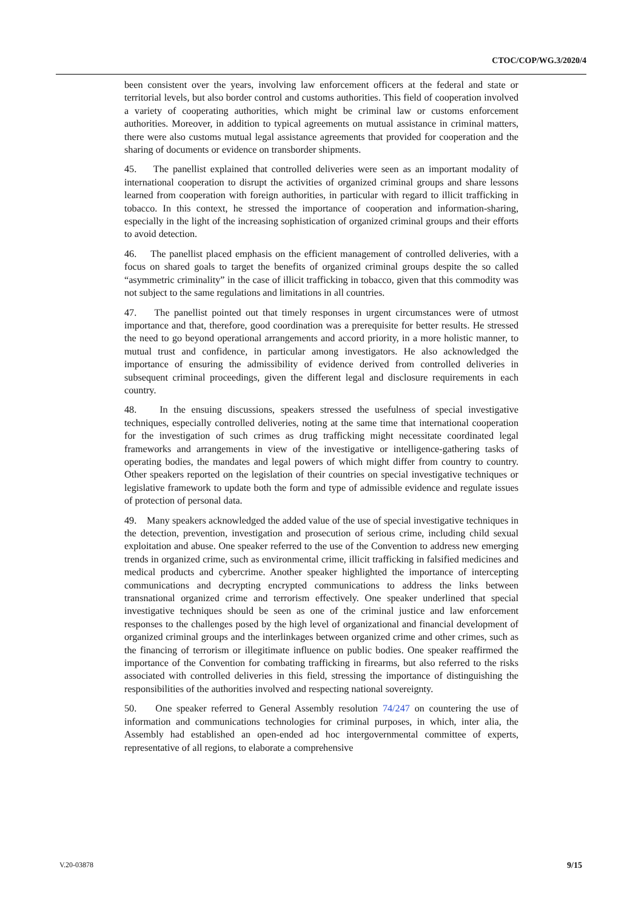CTOC/COP/WG.3/2020/4
been consistent over the years, involving law enforcement officers at the federal and state or territorial levels, but also border control and customs authorities. This field of cooperation involved a variety of cooperating authorities, which might be criminal law or customs enforcement authorities. Moreover, in addition to typical agreements on mutual assistance in criminal matters, there were also customs mutual legal assistance agreements that provided for cooperation and the sharing of documents or evidence on transborder shipments.
45. The panellist explained that controlled deliveries were seen as an important modality of international cooperation to disrupt the activities of organized criminal groups and share lessons learned from cooperation with foreign authorities, in particular with regard to illicit trafficking in tobacco. In this context, he stressed the importance of cooperation and information-sharing, especially in the light of the increasing sophistication of organized criminal groups and their efforts to avoid detection.
46. The panellist placed emphasis on the efficient management of controlled deliveries, with a focus on shared goals to target the benefits of organized criminal groups despite the so called “asymmetric criminality” in the case of illicit trafficking in tobacco, given that this commodity was not subject to the same regulations and limitations in all countries.
47. The panellist pointed out that timely responses in urgent circumstances were of utmost importance and that, therefore, good coordination was a prerequisite for better results. He stressed the need to go beyond operational arrangements and accord priority, in a more holistic manner, to mutual trust and confidence, in particular among investigators. He also acknowledged the importance of ensuring the admissibility of evidence derived from controlled deliveries in subsequent criminal proceedings, given the different legal and disclosure requirements in each country.
48. In the ensuing discussions, speakers stressed the usefulness of special investigative techniques, especially controlled deliveries, noting at the same time that international cooperation for the investigation of such crimes as drug trafficking might necessitate coordinated legal frameworks and arrangements in view of the investigative or intelligence-gathering tasks of operating bodies, the mandates and legal powers of which might differ from country to country. Other speakers reported on the legislation of their countries on special investigative techniques or legislative framework to update both the form and type of admissible evidence and regulate issues of protection of personal data.
49. Many speakers acknowledged the added value of the use of special investigative techniques in the detection, prevention, investigation and prosecution of serious crime, including child sexual exploitation and abuse. One speaker referred to the use of the Convention to address new emerging trends in organized crime, such as environmental crime, illicit trafficking in falsified medicines and medical products and cybercrime. Another speaker highlighted the importance of intercepting communications and decrypting encrypted communications to address the links between transnational organized crime and terrorism effectively. One speaker underlined that special investigative techniques should be seen as one of the criminal justice and law enforcement responses to the challenges posed by the high level of organizational and financial development of organized criminal groups and the interlinkages between organized crime and other crimes, such as the financing of terrorism or illegitimate influence on public bodies. One speaker reaffirmed the importance of the Convention for combating trafficking in firearms, but also referred to the risks associated with controlled deliveries in this field, stressing the importance of distinguishing the responsibilities of the authorities involved and respecting national sovereignty.
50. One speaker referred to General Assembly resolution 74/247 on countering the use of information and communications technologies for criminal purposes, in which, inter alia, the Assembly had established an open-ended ad hoc intergovernmental committee of experts, representative of all regions, to elaborate a comprehensive
V.20-03878 9/15